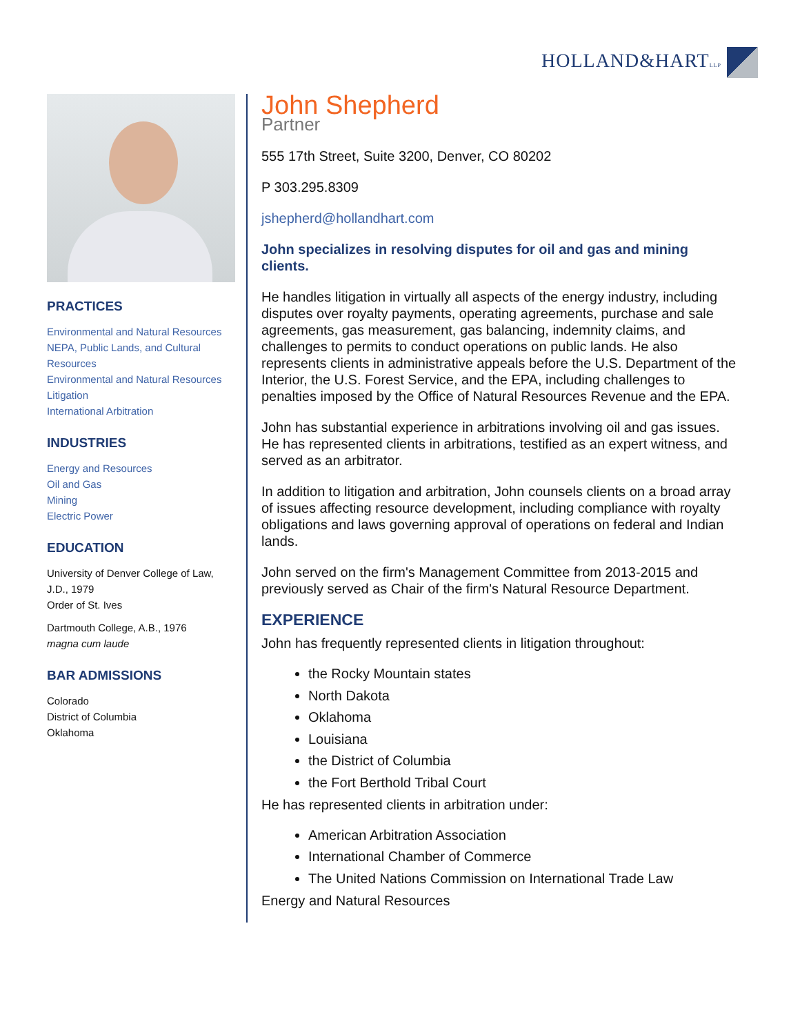HOLLAND&HARTLLP
PRACTICES
Environmental and Natural Resources
NEPA, Public Lands, and Cultural Resources
Environmental and Natural Resources Litigation
International Arbitration
INDUSTRIES
Energy and Resources
Oil and Gas
Mining
Electric Power
EDUCATION
University of Denver College of Law, J.D., 1979
Order of St. Ives
Dartmouth College, A.B., 1976
magna cum laude
BAR ADMISSIONS
Colorado
District of Columbia
Oklahoma
John Shepherd
Partner
555 17th Street, Suite 3200, Denver, CO 80202
P 303.295.8309
jshepherd@hollandhart.com
John specializes in resolving disputes for oil and gas and mining clients.
He handles litigation in virtually all aspects of the energy industry, including disputes over royalty payments, operating agreements, purchase and sale agreements, gas measurement, gas balancing, indemnity claims, and challenges to permits to conduct operations on public lands. He also represents clients in administrative appeals before the U.S. Department of the Interior, the U.S. Forest Service, and the EPA, including challenges to penalties imposed by the Office of Natural Resources Revenue and the EPA.
John has substantial experience in arbitrations involving oil and gas issues. He has represented clients in arbitrations, testified as an expert witness, and served as an arbitrator.
In addition to litigation and arbitration, John counsels clients on a broad array of issues affecting resource development, including compliance with royalty obligations and laws governing approval of operations on federal and Indian lands.
John served on the firm's Management Committee from 2013-2015 and previously served as Chair of the firm's Natural Resource Department.
EXPERIENCE
John has frequently represented clients in litigation throughout:
the Rocky Mountain states
North Dakota
Oklahoma
Louisiana
the District of Columbia
the Fort Berthold Tribal Court
He has represented clients in arbitration under:
American Arbitration Association
International Chamber of Commerce
The United Nations Commission on International Trade Law
Energy and Natural Resources